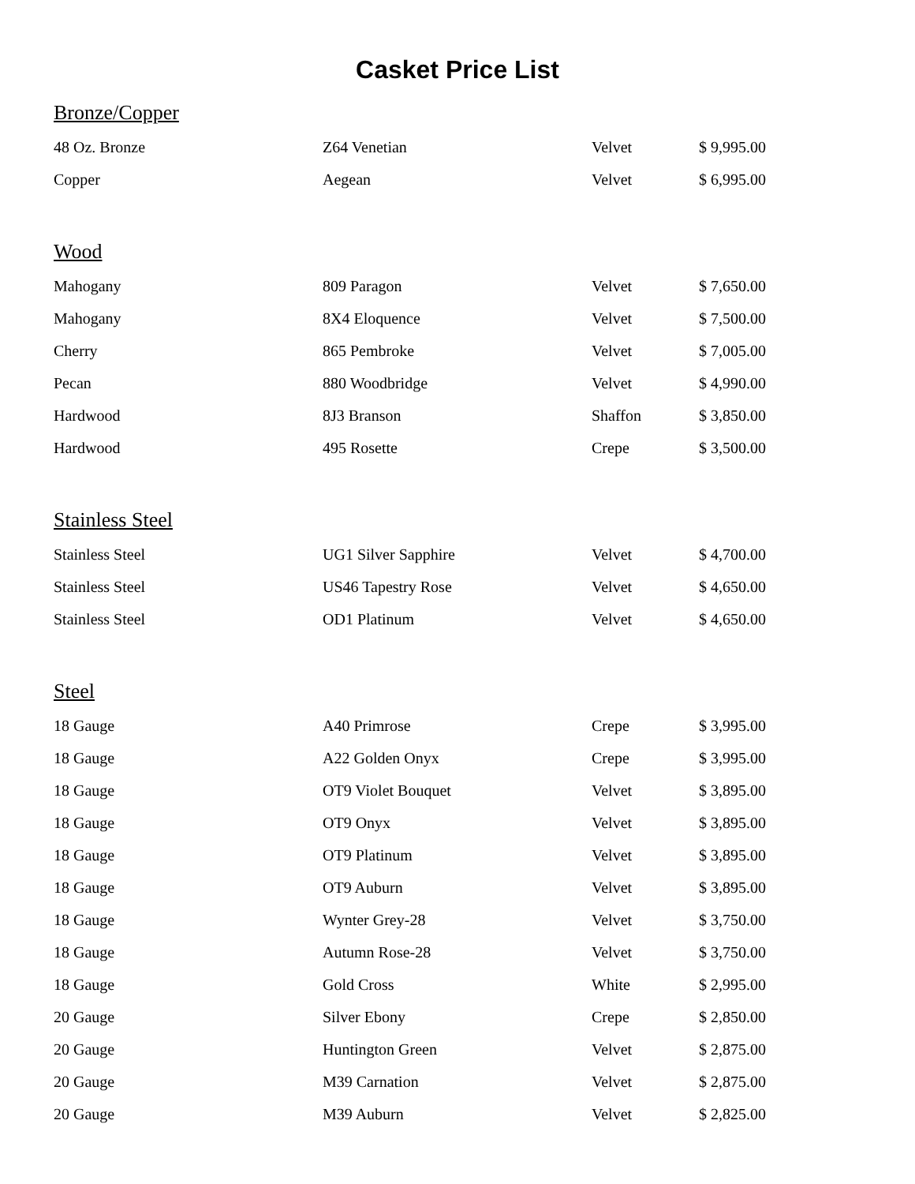Casket Price List
| Bronze/Copper | | | |
| 48 Oz. Bronze | Z64 Venetian | Velvet | $ 9,995.00 |
| Copper | Aegean | Velvet | $ 6,995.00 |
| Wood | | | |
| Mahogany | 809 Paragon | Velvet | $ 7,650.00 |
| Mahogany | 8X4 Eloquence | Velvet | $ 7,500.00 |
| Cherry | 865 Pembroke | Velvet | $ 7,005.00 |
| Pecan | 880 Woodbridge | Velvet | $ 4,990.00 |
| Hardwood | 8J3 Branson | Shaffon | $ 3,850.00 |
| Hardwood | 495 Rosette | Crepe | $ 3,500.00 |
| Stainless Steel | | | |
| Stainless Steel | UG1 Silver Sapphire | Velvet | $ 4,700.00 |
| Stainless Steel | US46 Tapestry Rose | Velvet | $ 4,650.00 |
| Stainless Steel | OD1 Platinum | Velvet | $ 4,650.00 |
| Steel | | | |
| 18 Gauge | A40 Primrose | Crepe | $ 3,995.00 |
| 18 Gauge | A22 Golden Onyx | Crepe | $ 3,995.00 |
| 18 Gauge | OT9 Violet Bouquet | Velvet | $ 3,895.00 |
| 18 Gauge | OT9 Onyx | Velvet | $ 3,895.00 |
| 18 Gauge | OT9 Platinum | Velvet | $ 3,895.00 |
| 18 Gauge | OT9 Auburn | Velvet | $ 3,895.00 |
| 18 Gauge | Wynter Grey-28 | Velvet | $ 3,750.00 |
| 18 Gauge | Autumn Rose-28 | Velvet | $ 3,750.00 |
| 18 Gauge | Gold Cross | White | $ 2,995.00 |
| 20 Gauge | Silver Ebony | Crepe | $ 2,850.00 |
| 20 Gauge | Huntington Green | Velvet | $ 2,875.00 |
| 20 Gauge | M39 Carnation | Velvet | $ 2,875.00 |
| 20 Gauge | M39 Auburn | Velvet | $ 2,825.00 |